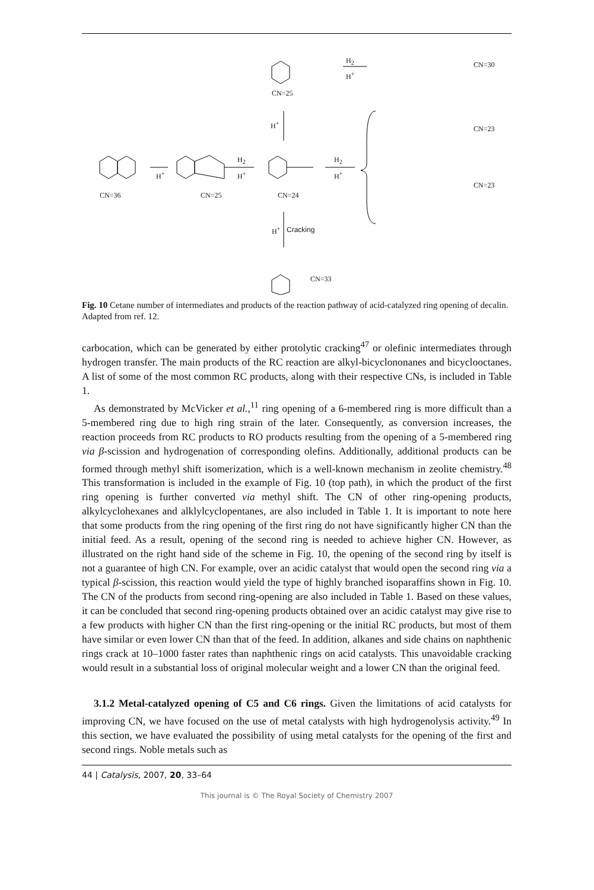CN=36 CN=25 CN=24
CN=25
CN=30
CN=23
CN=23
CN=33
Cracking H<sup>+</sup>
H<sup>+</sup>
H<sub>2</sub>
H<sup>+</sup>
H<sub>2</sub>
H<sup>+</sup>
H<sub>2</sub>
H<sup>+</sup>
H<sup>+</sup>
Fig. 10 Cetane number of intermediates and products of the reaction pathway of acid-catalyzed ring opening of decalin. Adapted from ref. 12.
carbocation, which can be generated by either protolytic cracking<sup>47</sup> or olefinic intermediates through hydrogen transfer. The main products of the RC reaction are alkyl-bicyclononanes and bicyclooctanes. A list of some of the most common RC products, along with their respective CNs, is included in Table 1.
As demonstrated by McVicker et al.,<sup>11</sup> ring opening of a 6-membered ring is more difficult than a 5-membered ring due to high ring strain of the later. Consequently, as conversion increases, the reaction proceeds from RC products to RO products resulting from the opening of a 5-membered ring via β-scission and hydrogenation of corresponding olefins. Additionally, additional products can be formed through methyl shift isomerization, which is a well-known mechanism in zeolite chemistry.<sup>48</sup> This transformation is included in the example of Fig. 10 (top path), in which the product of the first ring opening is further converted via methyl shift. The CN of other ring-opening products, alkylcyclohexanes and alklylcyclopentanes, are also included in Table 1. It is important to note here that some products from the ring opening of the first ring do not have significantly higher CN than the initial feed. As a result, opening of the second ring is needed to achieve higher CN. However, as illustrated on the right hand side of the scheme in Fig. 10, the opening of the second ring by itself is not a guarantee of high CN. For example, over an acidic catalyst that would open the second ring via a typical β-scission, this reaction would yield the type of highly branched isoparaffins shown in Fig. 10. The CN of the products from second ring-opening are also included in Table 1. Based on these values, it can be concluded that second ring-opening products obtained over an acidic catalyst may give rise to a few products with higher CN than the first ring-opening or the initial RC products, but most of them have similar or even lower CN than that of the feed. In addition, alkanes and side chains on naphthenic rings crack at 10–1000 faster rates than naphthenic rings on acid catalysts. This unavoidable cracking would result in a substantial loss of original molecular weight and a lower CN than the original feed.
3.1.2 Metal-catalyzed opening of C5 and C6 rings. Given the limitations of acid catalysts for improving CN, we have focused on the use of metal catalysts with high hydrogenolysis activity.<sup>49</sup> In this section, we have evaluated the possibility of using metal catalysts for the opening of the first and second rings. Noble metals such as
44 | Catalysis, 2007, 20, 33–64
This journal is © The Royal Society of Chemistry 2007